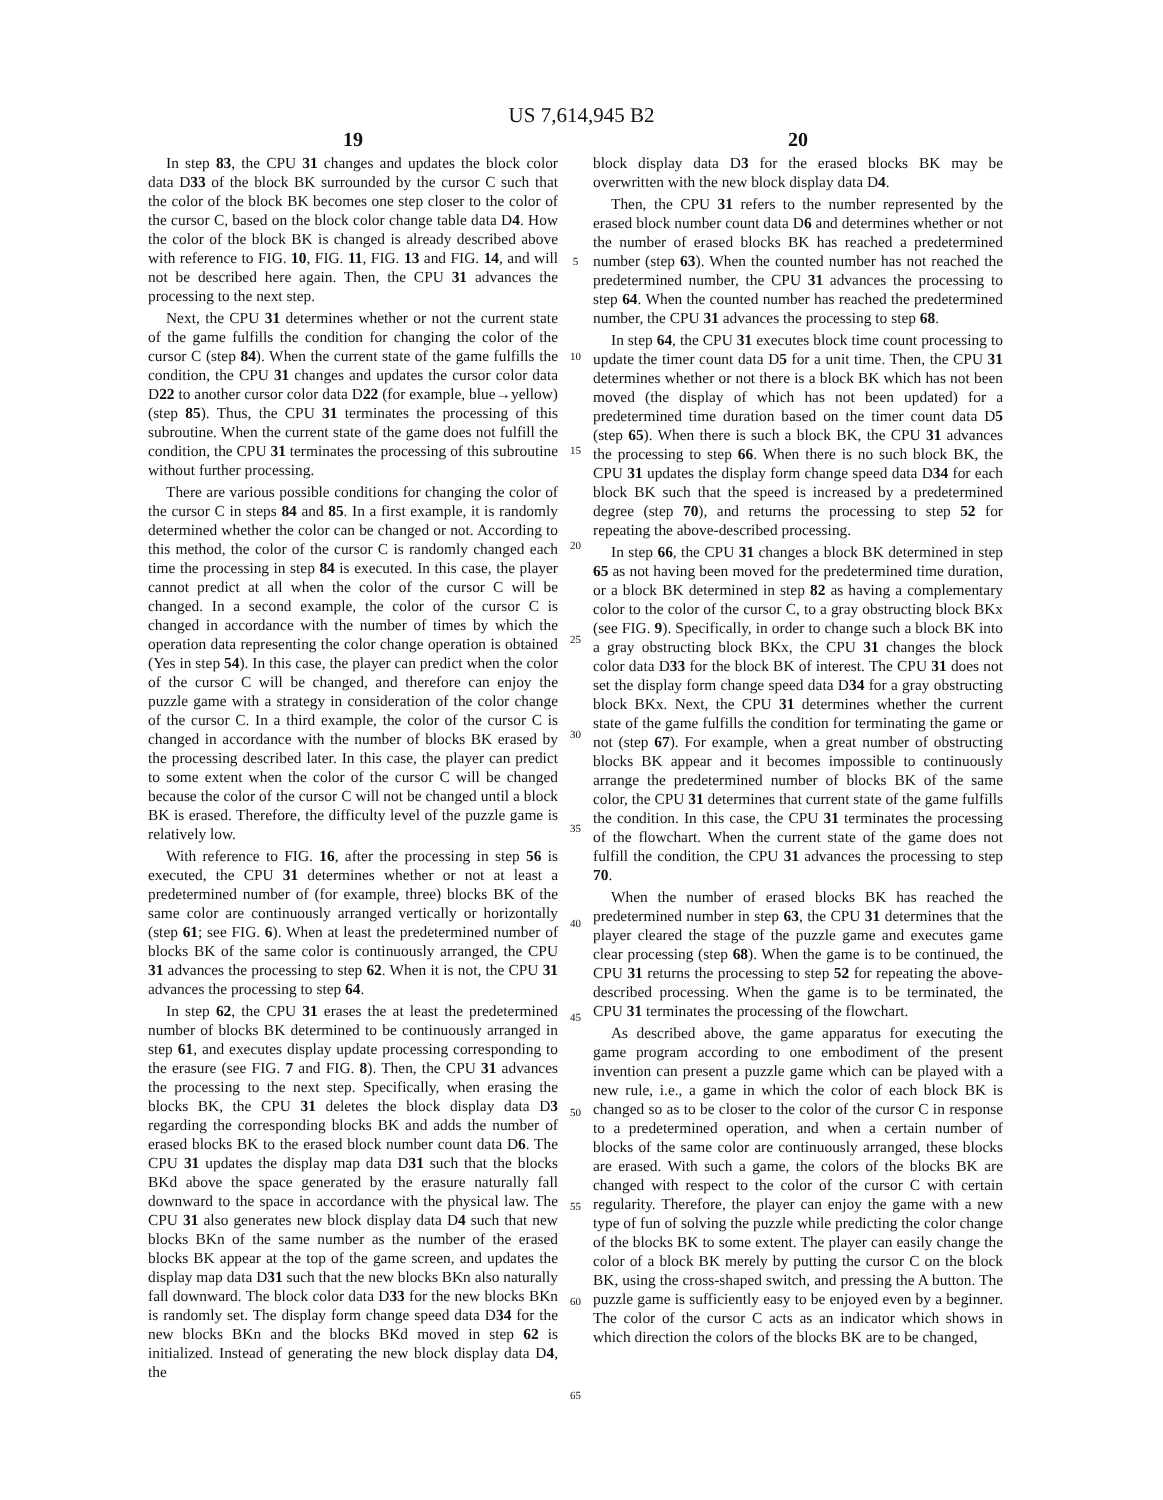US 7,614,945 B2
19
In step 83, the CPU 31 changes and updates the block color data D33 of the block BK surrounded by the cursor C such that the color of the block BK becomes one step closer to the color of the cursor C, based on the block color change table data D4. How the color of the block BK is changed is already described above with reference to FIG. 10, FIG. 11, FIG. 13 and FIG. 14, and will not be described here again. Then, the CPU 31 advances the processing to the next step.
Next, the CPU 31 determines whether or not the current state of the game fulfills the condition for changing the color of the cursor C (step 84). When the current state of the game fulfills the condition, the CPU 31 changes and updates the cursor color data D22 to another cursor color data D22 (for example, blue→yellow) (step 85). Thus, the CPU 31 terminates the processing of this subroutine. When the current state of the game does not fulfill the condition, the CPU 31 terminates the processing of this subroutine without further processing.
There are various possible conditions for changing the color of the cursor C in steps 84 and 85. In a first example, it is randomly determined whether the color can be changed or not. According to this method, the color of the cursor C is randomly changed each time the processing in step 84 is executed. In this case, the player cannot predict at all when the color of the cursor C will be changed. In a second example, the color of the cursor C is changed in accordance with the number of times by which the operation data representing the color change operation is obtained (Yes in step 54). In this case, the player can predict when the color of the cursor C will be changed, and therefore can enjoy the puzzle game with a strategy in consideration of the color change of the cursor C. In a third example, the color of the cursor C is changed in accordance with the number of blocks BK erased by the processing described later. In this case, the player can predict to some extent when the color of the cursor C will be changed because the color of the cursor C will not be changed until a block BK is erased. Therefore, the difficulty level of the puzzle game is relatively low.
With reference to FIG. 16, after the processing in step 56 is executed, the CPU 31 determines whether or not at least a predetermined number of (for example, three) blocks BK of the same color are continuously arranged vertically or horizontally (step 61; see FIG. 6). When at least the predetermined number of blocks BK of the same color is continuously arranged, the CPU 31 advances the processing to step 62. When it is not, the CPU 31 advances the processing to step 64.
In step 62, the CPU 31 erases the at least the predetermined number of blocks BK determined to be continuously arranged in step 61, and executes display update processing corresponding to the erasure (see FIG. 7 and FIG. 8). Then, the CPU 31 advances the processing to the next step. Specifically, when erasing the blocks BK, the CPU 31 deletes the block display data D3 regarding the corresponding blocks BK and adds the number of erased blocks BK to the erased block number count data D6. The CPU 31 updates the display map data D31 such that the blocks BKd above the space generated by the erasure naturally fall downward to the space in accordance with the physical law. The CPU 31 also generates new block display data D4 such that new blocks BKn of the same number as the number of the erased blocks BK appear at the top of the game screen, and updates the display map data D31 such that the new blocks BKn also naturally fall downward. The block color data D33 for the new blocks BKn is randomly set. The display form change speed data D34 for the new blocks BKn and the blocks BKd moved in step 62 is initialized. Instead of generating the new block display data D4, the
5
10
15
20
25
30
35
40
45
50
55
60
65
20
block display data D3 for the erased blocks BK may be overwritten with the new block display data D4.
Then, the CPU 31 refers to the number represented by the erased block number count data D6 and determines whether or not the number of erased blocks BK has reached a predetermined number (step 63). When the counted number has not reached the predetermined number, the CPU 31 advances the processing to step 64. When the counted number has reached the predetermined number, the CPU 31 advances the processing to step 68.
In step 64, the CPU 31 executes block time count processing to update the timer count data D5 for a unit time. Then, the CPU 31 determines whether or not there is a block BK which has not been moved (the display of which has not been updated) for a predetermined time duration based on the timer count data D5 (step 65). When there is such a block BK, the CPU 31 advances the processing to step 66. When there is no such block BK, the CPU 31 updates the display form change speed data D34 for each block BK such that the speed is increased by a predetermined degree (step 70), and returns the processing to step 52 for repeating the above-described processing.
In step 66, the CPU 31 changes a block BK determined in step 65 as not having been moved for the predetermined time duration, or a block BK determined in step 82 as having a complementary color to the color of the cursor C, to a gray obstructing block BKx (see FIG. 9). Specifically, in order to change such a block BK into a gray obstructing block BKx, the CPU 31 changes the block color data D33 for the block BK of interest. The CPU 31 does not set the display form change speed data D34 for a gray obstructing block BKx. Next, the CPU 31 determines whether the current state of the game fulfills the condition for terminating the game or not (step 67). For example, when a great number of obstructing blocks BK appear and it becomes impossible to continuously arrange the predetermined number of blocks BK of the same color, the CPU 31 determines that current state of the game fulfills the condition. In this case, the CPU 31 terminates the processing of the flowchart. When the current state of the game does not fulfill the condition, the CPU 31 advances the processing to step 70.
When the number of erased blocks BK has reached the predetermined number in step 63, the CPU 31 determines that the player cleared the stage of the puzzle game and executes game clear processing (step 68). When the game is to be continued, the CPU 31 returns the processing to step 52 for repeating the above-described processing. When the game is to be terminated, the CPU 31 terminates the processing of the flowchart.
As described above, the game apparatus for executing the game program according to one embodiment of the present invention can present a puzzle game which can be played with a new rule, i.e., a game in which the color of each block BK is changed so as to be closer to the color of the cursor C in response to a predetermined operation, and when a certain number of blocks of the same color are continuously arranged, these blocks are erased. With such a game, the colors of the blocks BK are changed with respect to the color of the cursor C with certain regularity. Therefore, the player can enjoy the game with a new type of fun of solving the puzzle while predicting the color change of the blocks BK to some extent. The player can easily change the color of a block BK merely by putting the cursor C on the block BK, using the cross-shaped switch, and pressing the A button. The puzzle game is sufficiently easy to be enjoyed even by a beginner. The color of the cursor C acts as an indicator which shows in which direction the colors of the blocks BK are to be changed,